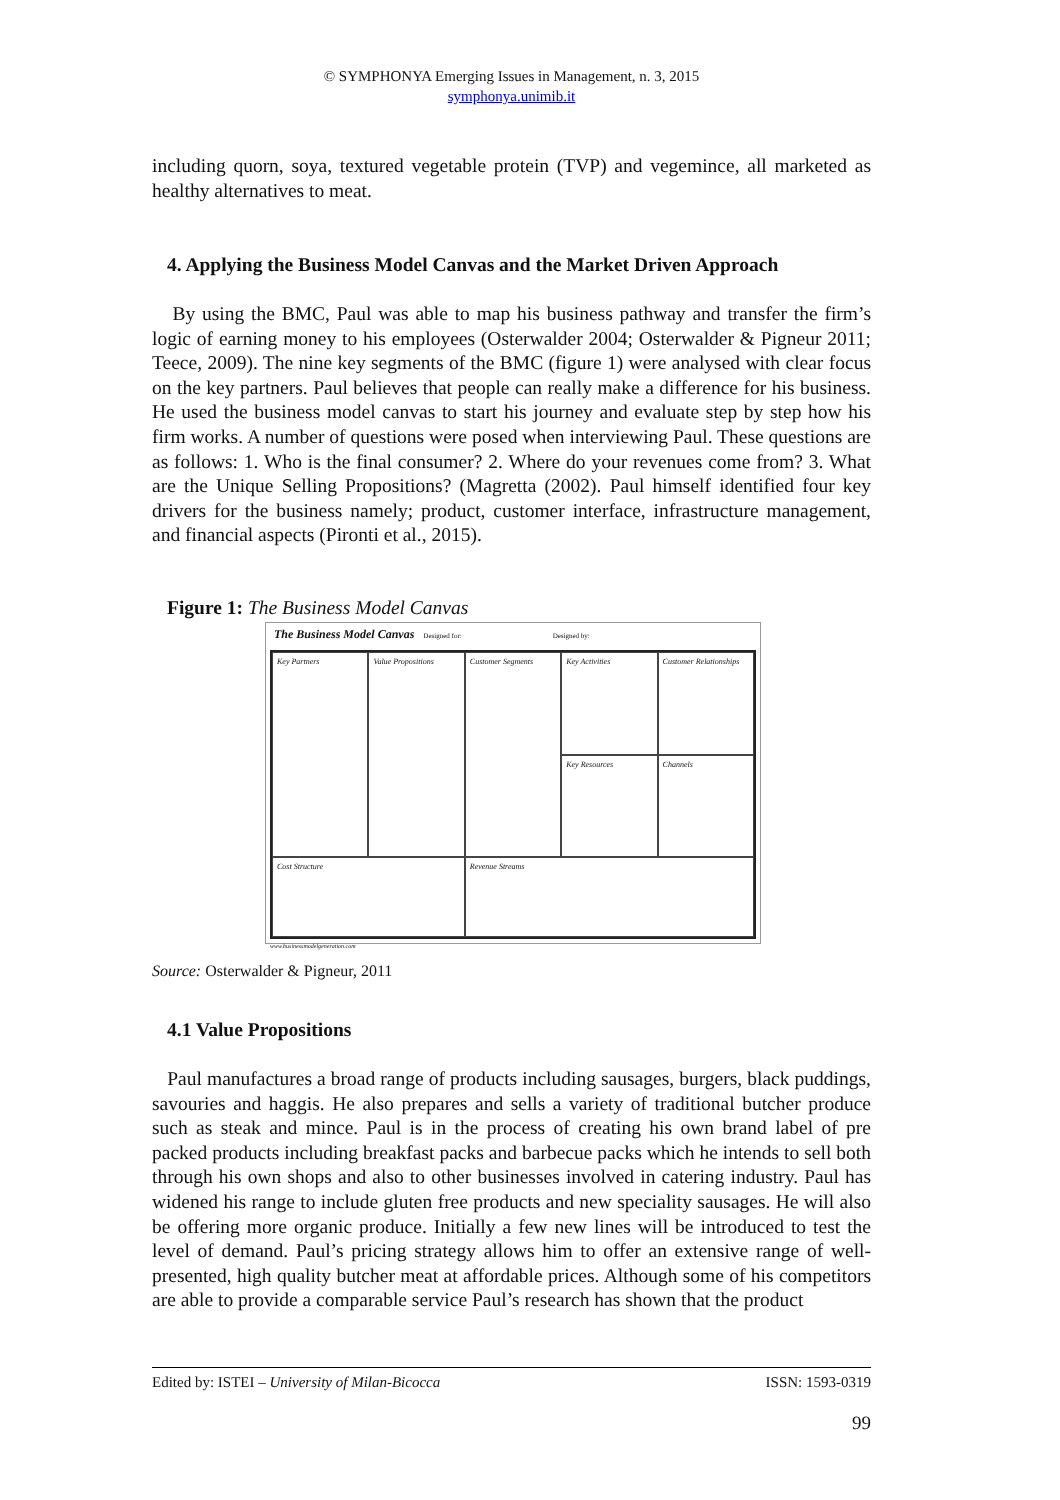© SYMPHONYA Emerging Issues in Management, n. 3, 2015
symphonya.unimib.it
including quorn, soya, textured vegetable protein (TVP) and vegemince, all marketed as healthy alternatives to meat.
4. Applying the Business Model Canvas and the Market Driven Approach
By using the BMC, Paul was able to map his business pathway and transfer the firm’s logic of earning money to his employees (Osterwalder 2004; Osterwalder & Pigneur 2011; Teece, 2009). The nine key segments of the BMC (figure 1) were analysed with clear focus on the key partners. Paul believes that people can really make a difference for his business. He used the business model canvas to start his journey and evaluate step by step how his firm works. A number of questions were posed when interviewing Paul. These questions are as follows: 1. Who is the final consumer? 2. Where do your revenues come from? 3. What are the Unique Selling Propositions? (Magretta (2002). Paul himself identified four key drivers for the business namely; product, customer interface, infrastructure management, and financial aspects (Pironti et al., 2015).
Figure 1: The Business Model Canvas
The Business Model Canvas Designed for: Designed by:
Key Partners
Key Activities
Value Propositions
Customer Relationships
Customer Segments
Key Resources
Channels
Cost Structure
Revenue Streams
www.businessmodelgeneration.com
Source: Osterwalder & Pigneur, 2011
4.1 Value Propositions
Paul manufactures a broad range of products including sausages, burgers, black puddings, savouries and haggis. He also prepares and sells a variety of traditional butcher produce such as steak and mince. Paul is in the process of creating his own brand label of pre packed products including breakfast packs and barbecue packs which he intends to sell both through his own shops and also to other businesses involved in catering industry. Paul has widened his range to include gluten free products and new speciality sausages. He will also be offering more organic produce. Initially a few new lines will be introduced to test the level of demand. Paul’s pricing strategy allows him to offer an extensive range of well-presented, high quality butcher meat at affordable prices. Although some of his competitors are able to provide a comparable service Paul’s research has shown that the product
Edited by: ISTEI – University of Milan-Bicocca ISSN: 1593-0319
99